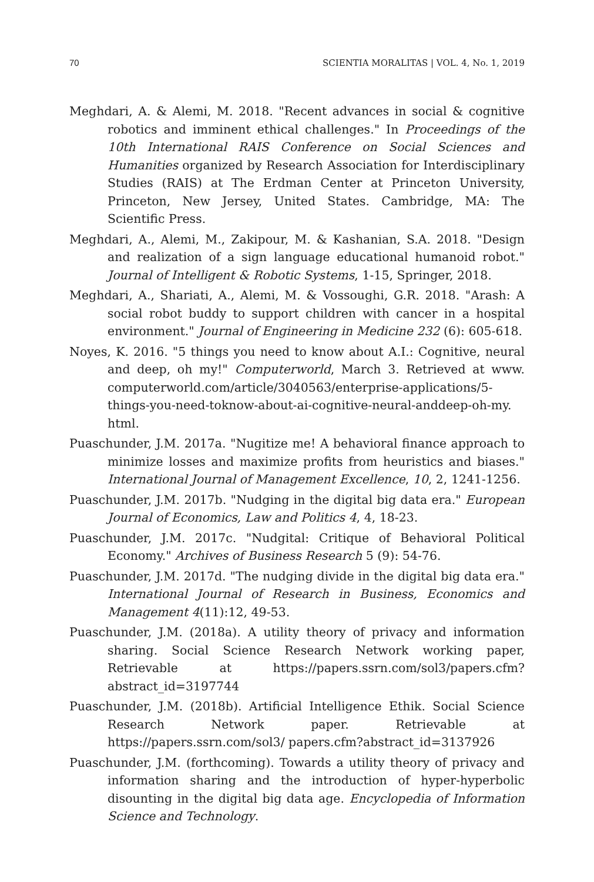70 SCIENTIA MORALITAS | VOL. 4, No. 1, 2019
Meghdari, A. & Alemi, M. 2018. "Recent advances in social & cognitive robotics and imminent ethical challenges." In Proceedings of the 10th International RAIS Conference on Social Sciences and Humanities organized by Research Association for Interdisciplinary Studies (RAIS) at The Erdman Center at Princeton University, Princeton, New Jersey, United States. Cambridge, MA: The Scientific Press.
Meghdari, A., Alemi, M., Zakipour, M. & Kashanian, S.A. 2018. "Design and realization of a sign language educational humanoid robot." Journal of Intelligent & Robotic Systems, 1-15, Springer, 2018.
Meghdari, A., Shariati, A., Alemi, M. & Vossoughi, G.R. 2018. "Arash: A social robot buddy to support children with cancer in a hospital environment." Journal of Engineering in Medicine 232 (6): 605-618.
Noyes, K. 2016. "5 things you need to know about A.I.: Cognitive, neural and deep, oh my!" Computerworld, March 3. Retrieved at www. computerworld.com/article/3040563/enterprise-applications/5-things-you-need-toknow-about-ai-cognitive-neural-anddeep-oh-my. html.
Puaschunder, J.M. 2017a. "Nugitize me! A behavioral finance approach to minimize losses and maximize profits from heuristics and biases." International Journal of Management Excellence, 10, 2, 1241-1256.
Puaschunder, J.M. 2017b. "Nudging in the digital big data era." European Journal of Economics, Law and Politics 4, 4, 18-23.
Puaschunder, J.M. 2017c. "Nudgital: Critique of Behavioral Political Economy." Archives of Business Research 5 (9): 54-76.
Puaschunder, J.M. 2017d. "The nudging divide in the digital big data era." International Journal of Research in Business, Economics and Management 4(11):12, 49-53.
Puaschunder, J.M. (2018a). A utility theory of privacy and information sharing. Social Science Research Network working paper, Retrievable at https://papers.ssrn.com/sol3/papers.cfm?abstract_id=3197744
Puaschunder, J.M. (2018b). Artificial Intelligence Ethik. Social Science Research Network paper. Retrievable at https://papers.ssrn.com/sol3/ papers.cfm?abstract_id=3137926
Puaschunder, J.M. (forthcoming). Towards a utility theory of privacy and information sharing and the introduction of hyper-hyperbolic disounting in the digital big data age. Encyclopedia of Information Science and Technology.